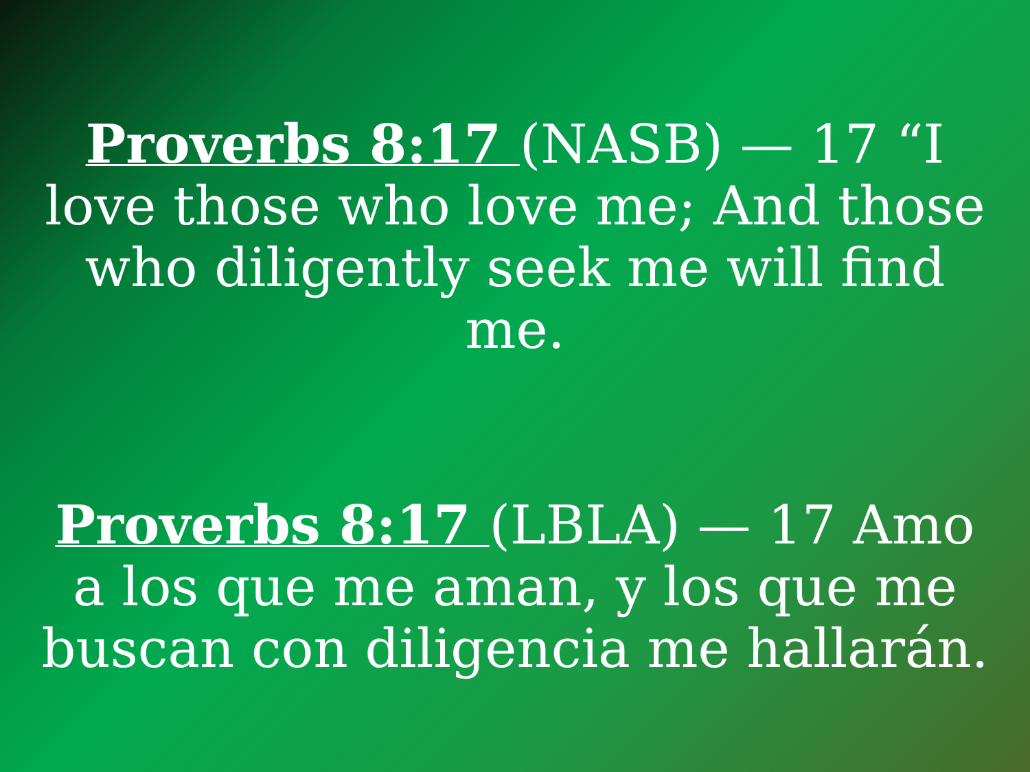Proverbs 8:17 (NASB) — 17 “I love those who love me; And those who diligently seek me will find me.
Proverbs 8:17 (LBLA) — 17 Amo a los que me aman, y los que me buscan con diligencia me hallarán.